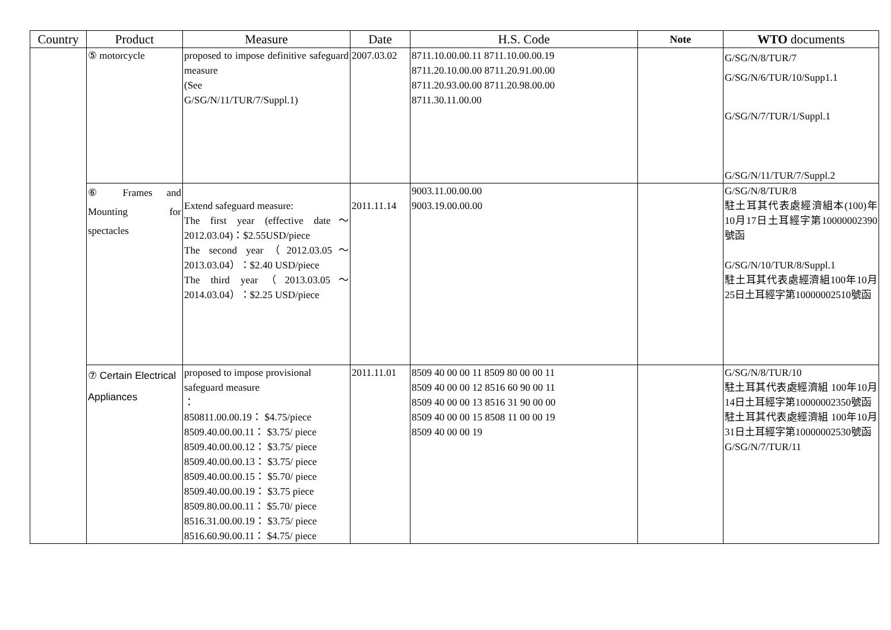| Country | Product | Measure | Date | H.S. Code | Note | WTO documents |
| --- | --- | --- | --- | --- | --- | --- |
| | ⑤ motorcycle | proposed to impose definitive safeguard measure (See G/SG/N/11/TUR/7/Suppl.1) | 2007.03.02 | 8711.10.00.00.11 8711.10.00.00.19 8711.20.10.00.00 8711.20.91.00.00 8711.20.93.00.00 8711.20.98.00.00 8711.30.11.00.00 | | G/SG/N/8/TUR/7 G/SG/N/6/TUR/10/Supp1.1 G/SG/N/7/TUR/1/Suppl.1 G/SG/N/11/TUR/7/Suppl.2 |
| | ⑥ Frames and Mounting for spectacles | Extend safeguard measure: The first year (effective date～2012.03.04)：$2.55USD/piece The second year（2012.03.05～2013.03.04）：$2.40 USD/piece The third year（2013.03.05～2014.03.04）：$2.25 USD/piece | 2011.11.14 | 9003.11.00.00.00 9003.19.00.00.00 | | G/SG/N/8/TUR/8 駐土耳其代表處經濟組本(100)年10月17日土耳經字第10000002390號函 G/SG/N/10/TUR/8/Suppl.1 駐土耳其代表處經濟組100年10月25日土耳經字第10000002510號函 |
| | ⑦ Certain Electrical Appliances | proposed to impose provisional safeguard measure ： 850811.00.00.19： $4.75/piece 8509.40.00.00.11： $3.75/ piece 8509.40.00.00.12： $3.75/ piece 8509.40.00.00.13： $3.75/ piece 8509.40.00.00.15： $5.70/ piece 8509.40.00.00.19： $3.75 piece 8509.80.00.00.11： $5.70/ piece 8516.31.00.00.19： $3.75/ piece 8516.60.90.00.11： $4.75/ piece | 2011.11.01 | 8509 40 00 00 11 8509 80 00 00 11 8509 40 00 00 12 8516 60 90 00 11 8509 40 00 00 13 8516 31 90 00 00 8509 40 00 00 15 8508 11 00 00 19 8509 40 00 00 19 | | G/SG/N/8/TUR/10 駐土耳其代表處經濟組 100年10月14日土耳經字第10000002350號函 駐土耳其代表處經濟組 100年10月31日土耳經字第10000002530號函 G/SG/N/7/TUR/11 |